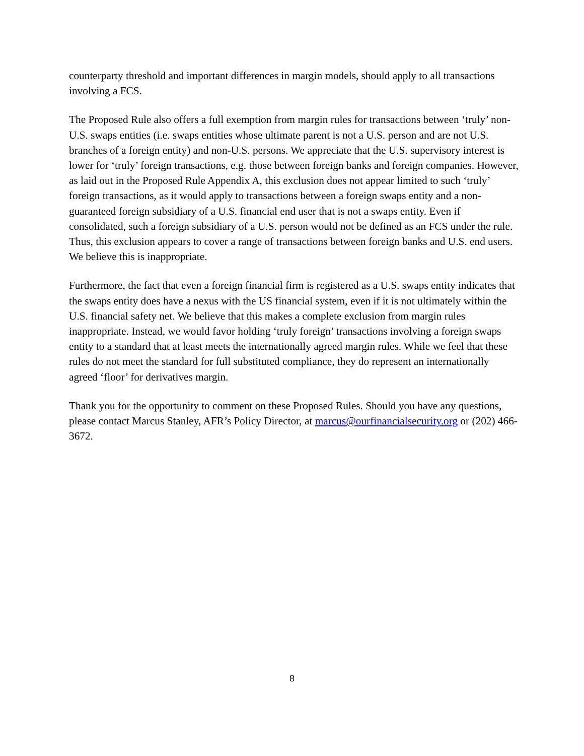counterparty threshold and important differences in margin models, should apply to all transactions involving a FCS.
The Proposed Rule also offers a full exemption from margin rules for transactions between ‘truly’ non-U.S. swaps entities (i.e. swaps entities whose ultimate parent is not a U.S. person and are not U.S. branches of a foreign entity) and non-U.S. persons. We appreciate that the U.S. supervisory interest is lower for ‘truly’ foreign transactions, e.g. those between foreign banks and foreign companies. However, as laid out in the Proposed Rule Appendix A, this exclusion does not appear limited to such ‘truly’ foreign transactions, as it would apply to transactions between a foreign swaps entity and a non-guaranteed foreign subsidiary of a U.S. financial end user that is not a swaps entity. Even if consolidated, such a foreign subsidiary of a U.S. person would not be defined as an FCS under the rule. Thus, this exclusion appears to cover a range of transactions between foreign banks and U.S. end users. We believe this is inappropriate.
Furthermore, the fact that even a foreign financial firm is registered as a U.S. swaps entity indicates that the swaps entity does have a nexus with the US financial system, even if it is not ultimately within the U.S. financial safety net. We believe that this makes a complete exclusion from margin rules inappropriate. Instead, we would favor holding ‘truly foreign’ transactions involving a foreign swaps entity to a standard that at least meets the internationally agreed margin rules. While we feel that these rules do not meet the standard for full substituted compliance, they do represent an internationally agreed ‘floor’ for derivatives margin.
Thank you for the opportunity to comment on these Proposed Rules. Should you have any questions, please contact Marcus Stanley, AFR’s Policy Director, at marcus@ourfinancialsecurity.org or (202) 466-3672.
8